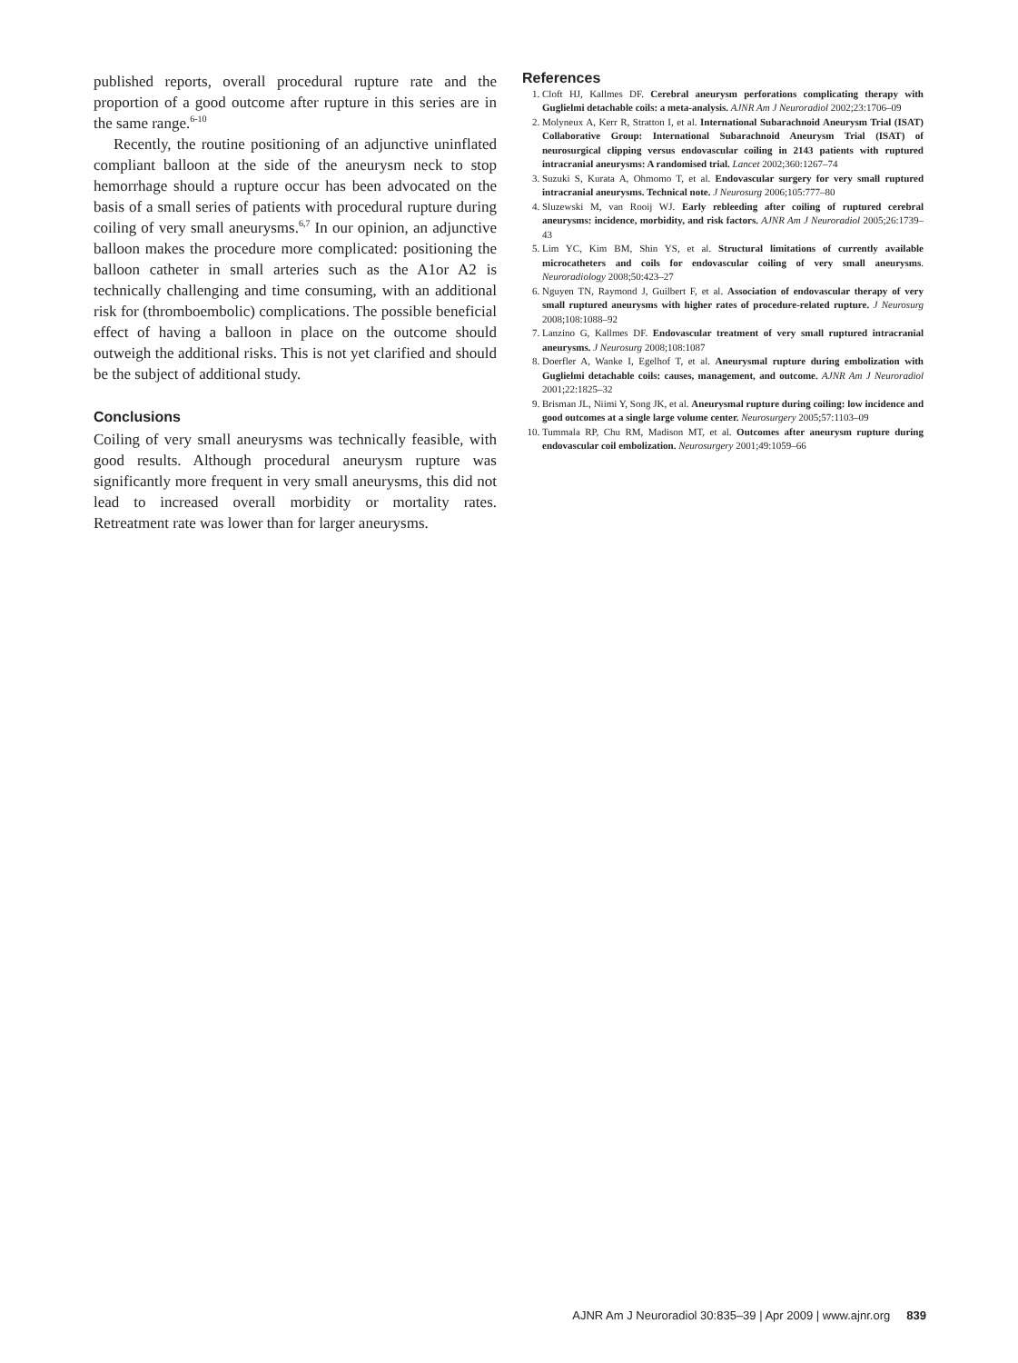published reports, overall procedural rupture rate and the proportion of a good outcome after rupture in this series are in the same range.<sup>6-10</sup>
Recently, the routine positioning of an adjunctive uninflated compliant balloon at the side of the aneurysm neck to stop hemorrhage should a rupture occur has been advocated on the basis of a small series of patients with procedural rupture during coiling of very small aneurysms.<sup>6,7</sup> In our opinion, an adjunctive balloon makes the procedure more complicated: positioning the balloon catheter in small arteries such as the A1or A2 is technically challenging and time consuming, with an additional risk for (thromboembolic) complications. The possible beneficial effect of having a balloon in place on the outcome should outweigh the additional risks. This is not yet clarified and should be the subject of additional study.
Conclusions
Coiling of very small aneurysms was technically feasible, with good results. Although procedural aneurysm rupture was significantly more frequent in very small aneurysms, this did not lead to increased overall morbidity or mortality rates. Retreatment rate was lower than for larger aneurysms.
References
1. Cloft HJ, Kallmes DF. Cerebral aneurysm perforations complicating therapy with Guglielmi detachable coils: a meta-analysis. AJNR Am J Neuroradiol 2002;23:1706–09
2. Molyneux A, Kerr R, Stratton I, et al. International Subarachnoid Aneurysm Trial (ISAT) Collaborative Group: International Subarachnoid Aneurysm Trial (ISAT) of neurosurgical clipping versus endovascular coiling in 2143 patients with ruptured intracranial aneurysms: A randomised trial. Lancet 2002;360:1267–74
3. Suzuki S, Kurata A, Ohmomo T, et al. Endovascular surgery for very small ruptured intracranial aneurysms. Technical note. J Neurosurg 2006;105:777–80
4. Sluzewski M, van Rooij WJ. Early rebleeding after coiling of ruptured cerebral aneurysms: incidence, morbidity, and risk factors. AJNR Am J Neuroradiol 2005;26:1739–43
5. Lim YC, Kim BM, Shin YS, et al. Structural limitations of currently available microcatheters and coils for endovascular coiling of very small aneurysms. Neuroradiology 2008;50:423–27
6. Nguyen TN, Raymond J, Guilbert F, et al. Association of endovascular therapy of very small ruptured aneurysms with higher rates of procedure-related rupture. J Neurosurg 2008;108:1088–92
7. Lanzino G, Kallmes DF. Endovascular treatment of very small ruptured intracranial aneurysms. J Neurosurg 2008;108:1087
8. Doerfler A, Wanke I, Egelhof T, et al. Aneurysmal rupture during embolization with Guglielmi detachable coils: causes, management, and outcome. AJNR Am J Neuroradiol 2001;22:1825–32
9. Brisman JL, Niimi Y, Song JK, et al. Aneurysmal rupture during coiling: low incidence and good outcomes at a single large volume center. Neurosurgery 2005;57:1103–09
10. Tummala RP, Chu RM, Madison MT, et al. Outcomes after aneurysm rupture during endovascular coil embolization. Neurosurgery 2001;49:1059–66
AJNR Am J Neuroradiol 30:835–39 | Apr 2009 | www.ajnr.org 839